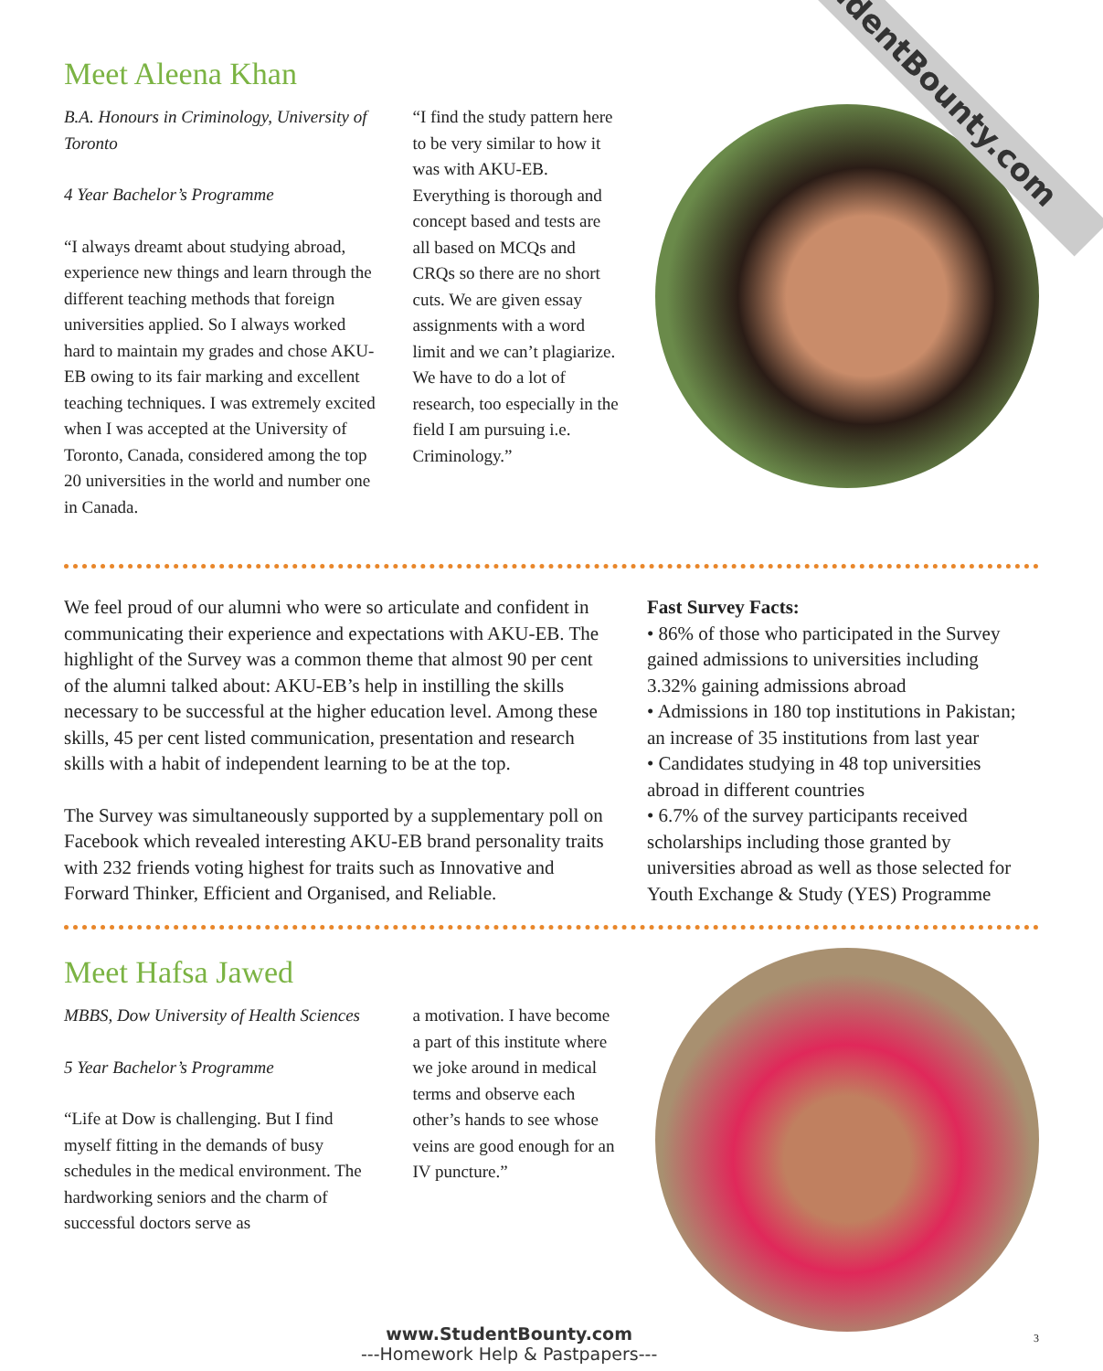StudentBounty.com
Meet Aleena Khan
B.A. Honours in Criminology, University of Toronto
4 Year Bachelor’s Programme
“I always dreamt about studying abroad, experience new things and learn through the different teaching methods that foreign universities applied. So I always worked hard to maintain my grades and chose AKU-EB owing to its fair marking and excellent teaching techniques. I was extremely excited when I was accepted at the University of Toronto, Canada, considered among the top 20 universities in the world and number one in Canada.
“I find the study pattern here to be very similar to how it was with AKU-EB. Everything is thorough and concept based and tests are all based on MCQs and CRQs so there are no short cuts. We are given essay assignments with a word limit and we can’t plagiarize. We have to do a lot of research, too especially in the field I am pursuing i.e. Criminology.”
We feel proud of our alumni who were so articulate and confident in communicating their experience and expectations with AKU-EB. The highlight of the Survey was a common theme that almost 90 per cent of the alumni talked about: AKU-EB’s help in instilling the skills necessary to be successful at the higher education level. Among these skills, 45 per cent listed communication, presentation and research skills with a habit of independent learning to be at the top.
The Survey was simultaneously supported by a supplementary poll on Facebook which revealed interesting AKU-EB brand personality traits with 232 friends voting highest for traits such as Innovative and Forward Thinker, Efficient and Organised, and Reliable.
Fast Survey Facts:
• 86% of those who participated in the Survey gained admissions to universities including 3.32% gaining admissions abroad
• Admissions in 180 top institutions in Pakistan; an increase of 35 institutions from last year
• Candidates studying in 48 top universities abroad in different countries
• 6.7% of the survey participants received scholarships including those granted by universities abroad as well as those selected for Youth Exchange & Study (YES) Programme
Meet Hafsa Jawed
MBBS, Dow University of Health Sciences
5 Year Bachelor’s Programme
“Life at Dow is challenging. But I find myself fitting in the demands of busy schedules in the medical environment. The hardworking seniors and the charm of successful doctors serve as
a motivation. I have become a part of this institute where we joke around in medical terms and observe each other’s hands to see whose veins are good enough for an IV puncture.”
3
www.StudentBounty.com
---Homework Help & Pastpapers---